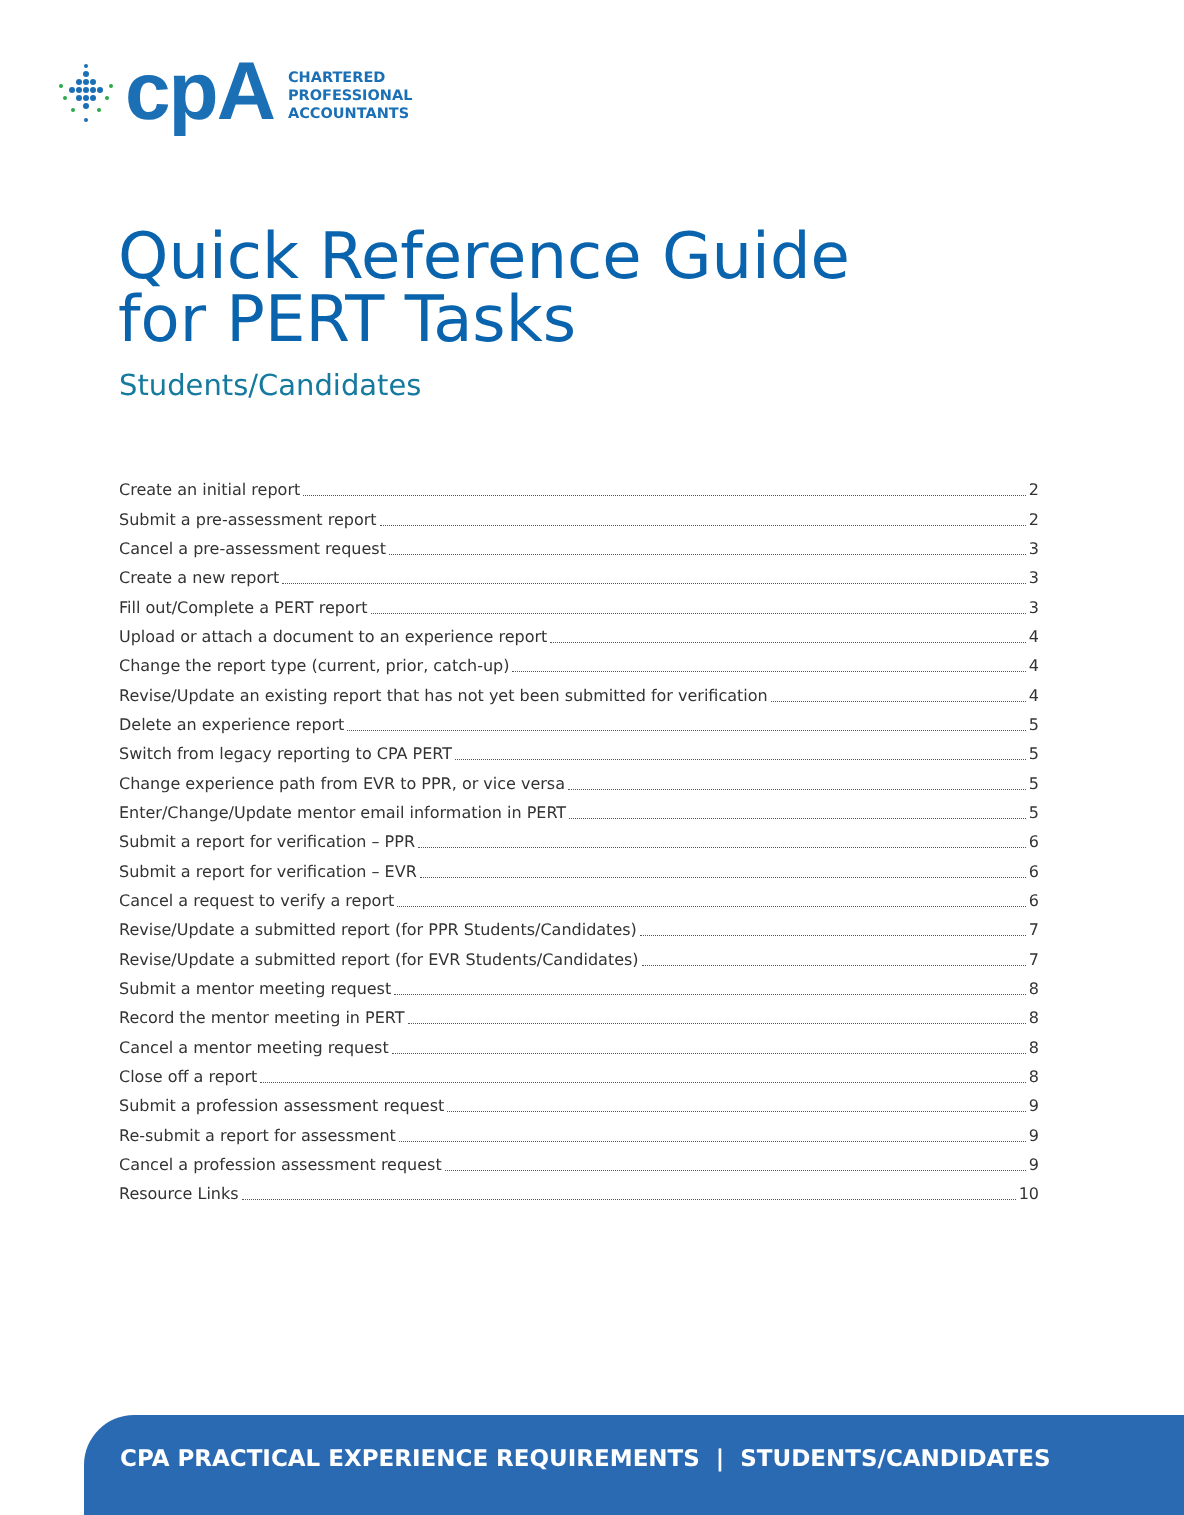cpA
CHARTERED
PROFESSIONAL
ACCOUNTANTS
Quick Reference Guide
for PERT Tasks
Students/Candidates
Create an initial report 2
Submit a pre-assessment report 2
Cancel a pre-assessment request 3
Create a new report 3
Fill out/Complete a PERT report 3
Upload or attach a document to an experience report 4
Change the report type (current, prior, catch-up) 4
Revise/Update an existing report that has not yet been submitted for verification 4
Delete an experience report 5
Switch from legacy reporting to CPA PERT 5
Change experience path from EVR to PPR, or vice versa 5
Enter/Change/Update mentor email information in PERT 5
Submit a report for verification – PPR 6
Submit a report for verification – EVR 6
Cancel a request to verify a report 6
Revise/Update a submitted report (for PPR Students/Candidates) 7
Revise/Update a submitted report (for EVR Students/Candidates) 7
Submit a mentor meeting request 8
Record the mentor meeting in PERT 8
Cancel a mentor meeting request 8
Close off a report 8
Submit a profession assessment request 9
Re-submit a report for assessment 9
Cancel a profession assessment request 9
Resource Links 10
CPA PRACTICAL EXPERIENCE REQUIREMENTS | STUDENTS/CANDIDATES